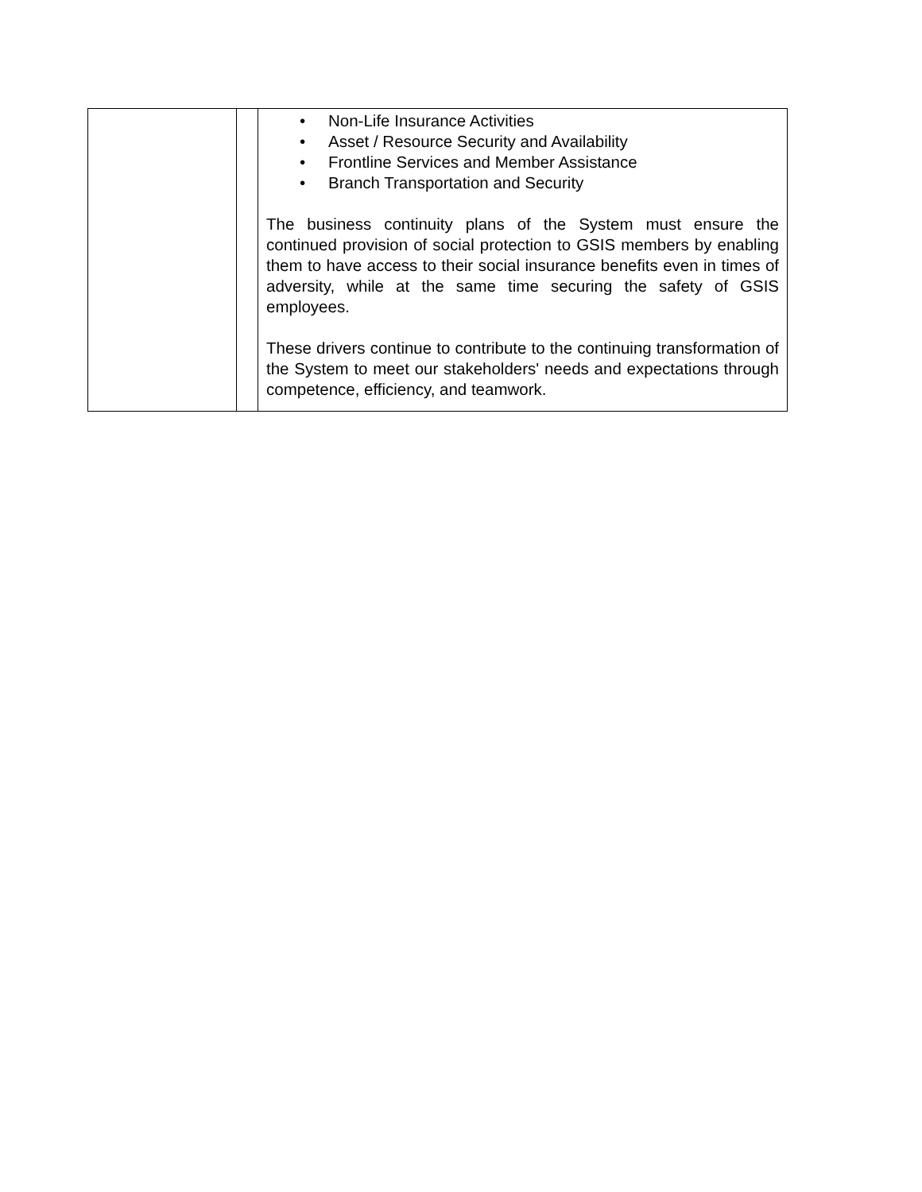| | | • Non-Life Insurance Activities • Asset / Resource Security and Availability • Frontline Services and Member Assistance • Branch Transportation and Security The business continuity plans of the System must ensure the continued provision of social protection to GSIS members by enabling them to have access to their social insurance benefits even in times of adversity, while at the same time securing the safety of GSIS employees. These drivers continue to contribute to the continuing transformation of the System to meet our stakeholders' needs and expectations through competence, efficiency, and teamwork. |